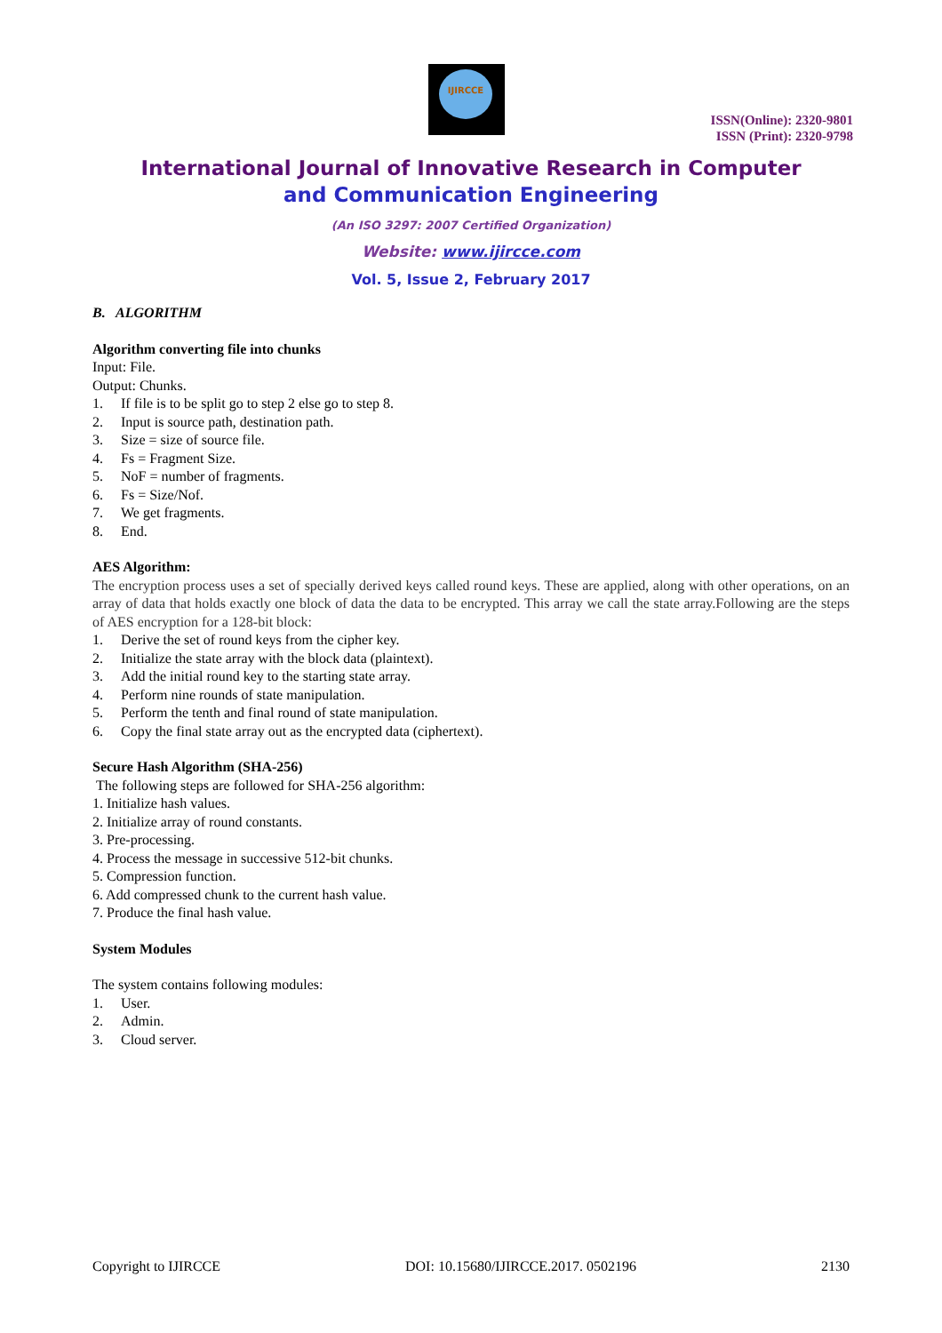IJIRCCE
ISSN(Online): 2320-9801
ISSN (Print): 2320-9798
International Journal of Innovative Research in Computer
and Communication Engineering
(An ISO 3297: 2007 Certified Organization)
Website: www.ijircce.com
Vol. 5, Issue 2, February 2017
B. ALGORITHM
Algorithm converting file into chunks
Input: File.
Output: Chunks.
1. If file is to be split go to step 2 else go to step 8.
2. Input is source path, destination path.
3. Size = size of source file.
4. Fs = Fragment Size.
5. NoF = number of fragments.
6. Fs = Size/Nof.
7. We get fragments.
8. End.
AES Algorithm:
The encryption process uses a set of specially derived keys called round keys. These are applied, along with other operations, on an array of data that holds exactly one block of data the data to be encrypted. This array we call the state array.Following are the steps of AES encryption for a 128-bit block:
1. Derive the set of round keys from the cipher key.
2. Initialize the state array with the block data (plaintext).
3. Add the initial round key to the starting state array.
4. Perform nine rounds of state manipulation.
5. Perform the tenth and final round of state manipulation.
6. Copy the final state array out as the encrypted data (ciphertext).
Secure Hash Algorithm (SHA-256)
The following steps are followed for SHA-256 algorithm:
1. Initialize hash values.
2. Initialize array of round constants.
3. Pre-processing.
4. Process the message in successive 512-bit chunks.
5. Compression function.
6. Add compressed chunk to the current hash value.
7. Produce the final hash value.
System Modules
The system contains following modules:
1. User.
2. Admin.
3. Cloud server.
Copyright to IJIRCCE DOI: 10.15680/IJIRCCE.2017. 0502196 2130